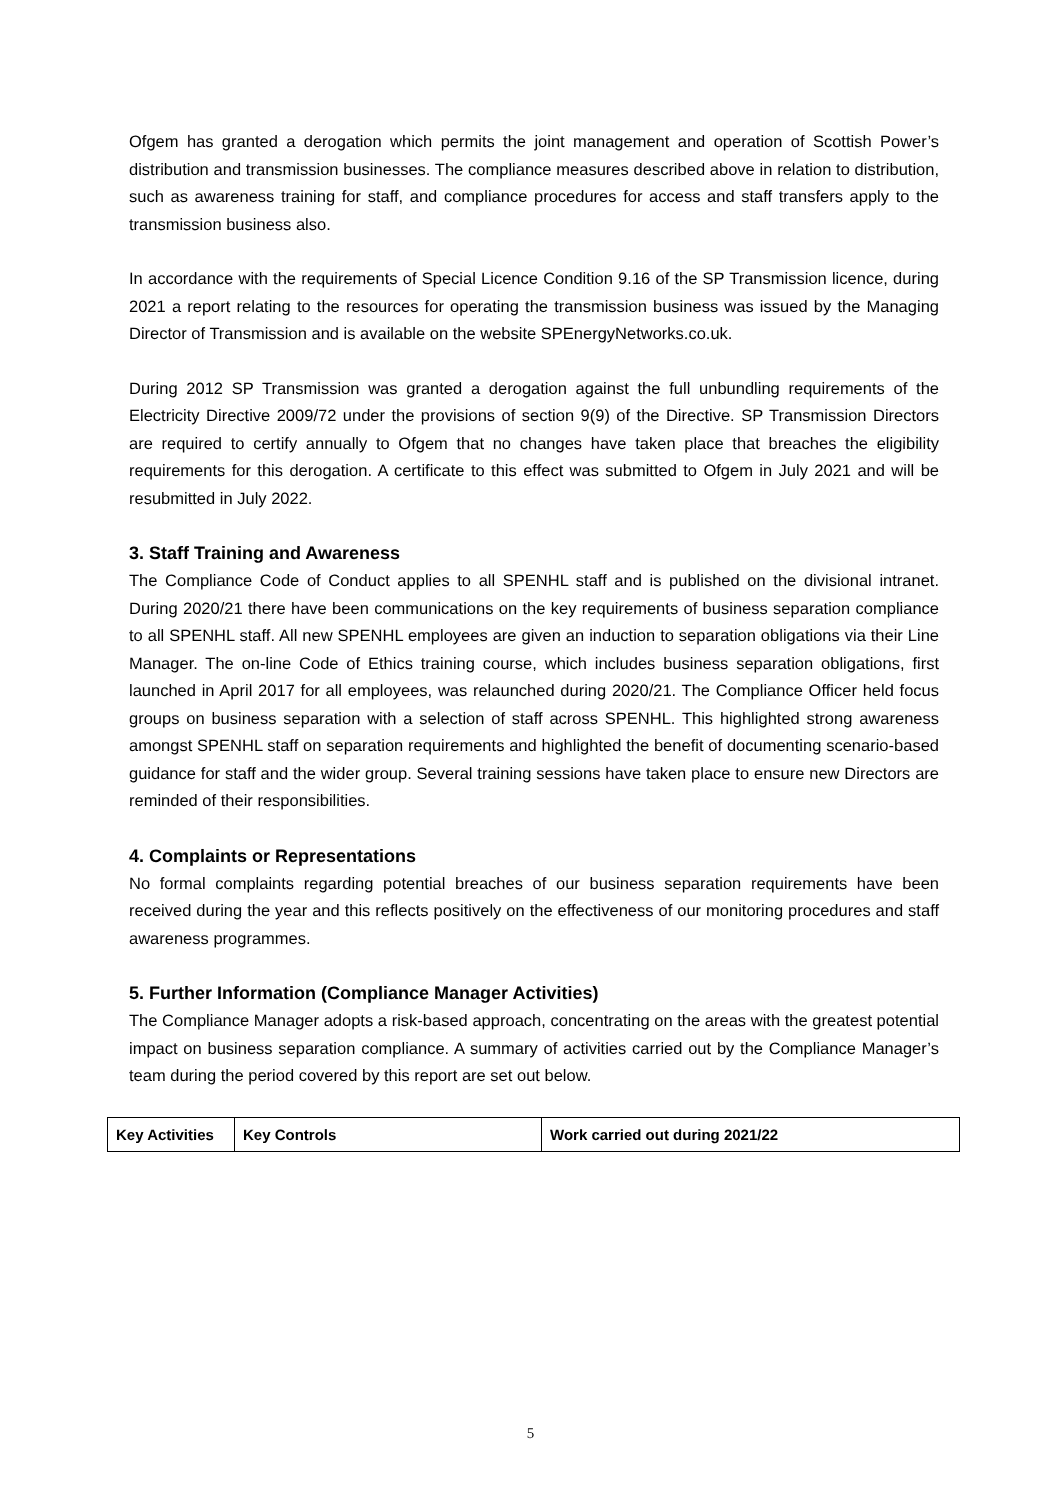Ofgem has granted a derogation which permits the joint management and operation of Scottish Power’s distribution and transmission businesses. The compliance measures described above in relation to distribution, such as awareness training for staff, and compliance procedures for access and staff transfers apply to the transmission business also.
In accordance with the requirements of Special Licence Condition 9.16 of the SP Transmission licence, during 2021 a report relating to the resources for operating the transmission business was issued by the Managing Director of Transmission and is available on the website SPEnergyNetworks.co.uk.
During 2012 SP Transmission was granted a derogation against the full unbundling requirements of the Electricity Directive 2009/72 under the provisions of section 9(9) of the Directive. SP Transmission Directors are required to certify annually to Ofgem that no changes have taken place that breaches the eligibility requirements for this derogation. A certificate to this effect was submitted to Ofgem in July 2021 and will be resubmitted in July 2022.
3. Staff Training and Awareness
The Compliance Code of Conduct applies to all SPENHL staff and is published on the divisional intranet. During 2020/21 there have been communications on the key requirements of business separation compliance to all SPENHL staff. All new SPENHL employees are given an induction to separation obligations via their Line Manager. The on-line Code of Ethics training course, which includes business separation obligations, first launched in April 2017 for all employees, was relaunched during 2020/21. The Compliance Officer held focus groups on business separation with a selection of staff across SPENHL. This highlighted strong awareness amongst SPENHL staff on separation requirements and highlighted the benefit of documenting scenario-based guidance for staff and the wider group. Several training sessions have taken place to ensure new Directors are reminded of their responsibilities.
4. Complaints or Representations
No formal complaints regarding potential breaches of our business separation requirements have been received during the year and this reflects positively on the effectiveness of our monitoring procedures and staff awareness programmes.
5. Further Information (Compliance Manager Activities)
The Compliance Manager adopts a risk-based approach, concentrating on the areas with the greatest potential impact on business separation compliance. A summary of activities carried out by the Compliance Manager’s team during the period covered by this report are set out below.
| Key Activities | Key Controls | Work carried out during 2021/22 |
| --- | --- | --- |
5